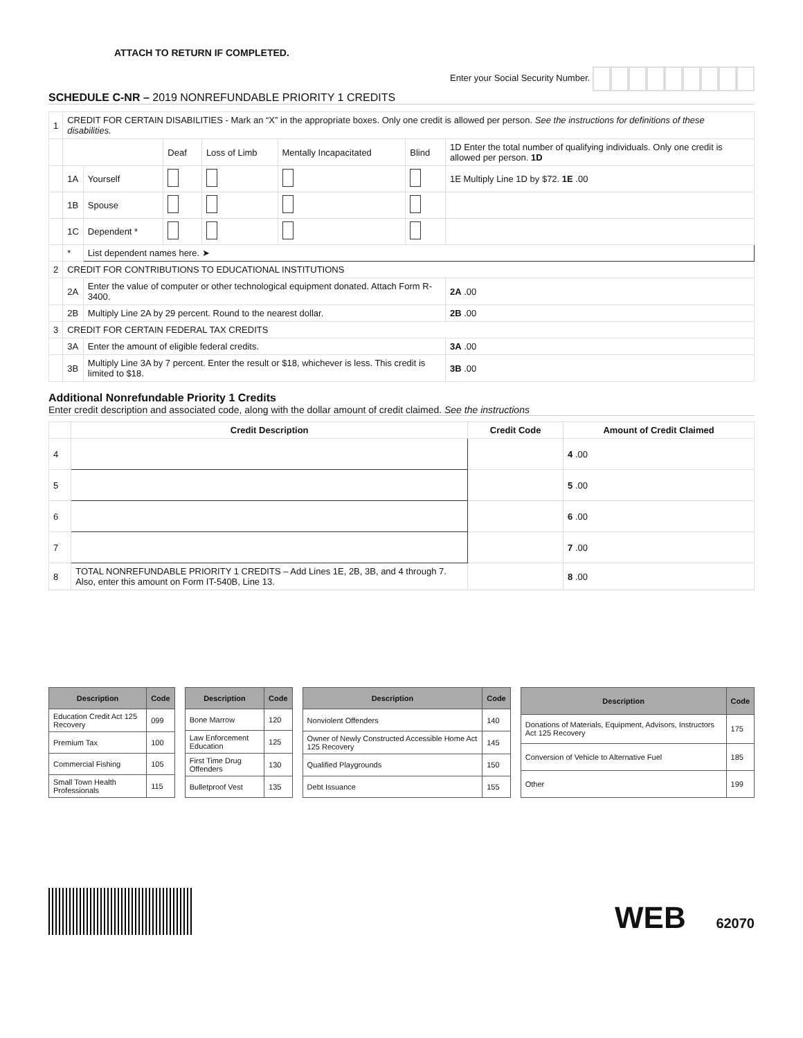ATTACH TO RETURN IF COMPLETED. Enter your Social Security Number.
SCHEDULE C-NR – 2019 NONREFUNDABLE PRIORITY 1 CREDITS
| 1 | CREDIT FOR CERTAIN DISABILITIES - Mark an “X” in the appropriate boxes. Only one credit is allowed per person. See the instructions for definitions of these disabilities. | | | | | | |
| | | | Deaf | Loss of Limb | Mentally Incapacitated | Blind | 1D Enter the total number of qualifying individuals. Only one credit is allowed per person. 1D |
| | 1A | Yourself | | | | | 1E Multiply Line 1D by $72. 1E .00 |
| | 1B | Spouse | | | | | |
| | 1C | Dependent * | | | | | |
| | * | List dependent names here. ➤ | | | | | |
| 2 | CREDIT FOR CONTRIBUTIONS TO EDUCATIONAL INSTITUTIONS | | | | | | |
| | 2A | Enter the value of computer or other technological equipment donated. Attach Form R-3400. | | | | | 2A .00 |
| | 2B | Multiply Line 2A by 29 percent. Round to the nearest dollar. | | | | | 2B .00 |
| 3 | CREDIT FOR CERTAIN FEDERAL TAX CREDITS | | | | | | |
| | 3A | Enter the amount of eligible federal credits. | | | | | 3A .00 |
| | 3B | Multiply Line 3A by 7 percent. Enter the result or $18, whichever is less. This credit is limited to $18. | | | | | 3B .00 |
Additional Nonrefundable Priority 1 Credits
Enter credit description and associated code, along with the dollar amount of credit claimed. See the instructions
| | Credit Description | Credit Code | Amount of Credit Claimed |
| --- | --- | --- | --- |
| 4 | | | 4 .00 |
| 5 | | | 5 .00 |
| 6 | | | 6 .00 |
| 7 | | | 7 .00 |
| 8 | TOTAL NONREFUNDABLE PRIORITY 1 CREDITS – Add Lines 1E, 2B, 3B, and 4 through 7. Also, enter this amount on Form IT-540B, Line 13. | | 8 .00 |
| Description | Code |
| --- | --- |
| Education Credit Act 125 Recovery | 099 |
| Premium Tax | 100 |
| Commercial Fishing | 105 |
| Small Town Health Professionals | 115 |
| Description | Code |
| --- | --- |
| Bone Marrow | 120 |
| Law Enforcement Education | 125 |
| First Time Drug Offenders | 130 |
| Bulletproof Vest | 135 |
| Description | Code |
| --- | --- |
| Nonviolent Offenders | 140 |
| Owner of Newly Constructed Accessible Home Act 125 Recovery | 145 |
| Qualified Playgrounds | 150 |
| Debt Issuance | 155 |
| Description | Code |
| --- | --- |
| Donations of Materials, Equipment, Advisors, Instructors Act 125 Recovery | 175 |
| Conversion of Vehicle to Alternative Fuel | 185 |
| Other | 199 |
WEB 62070